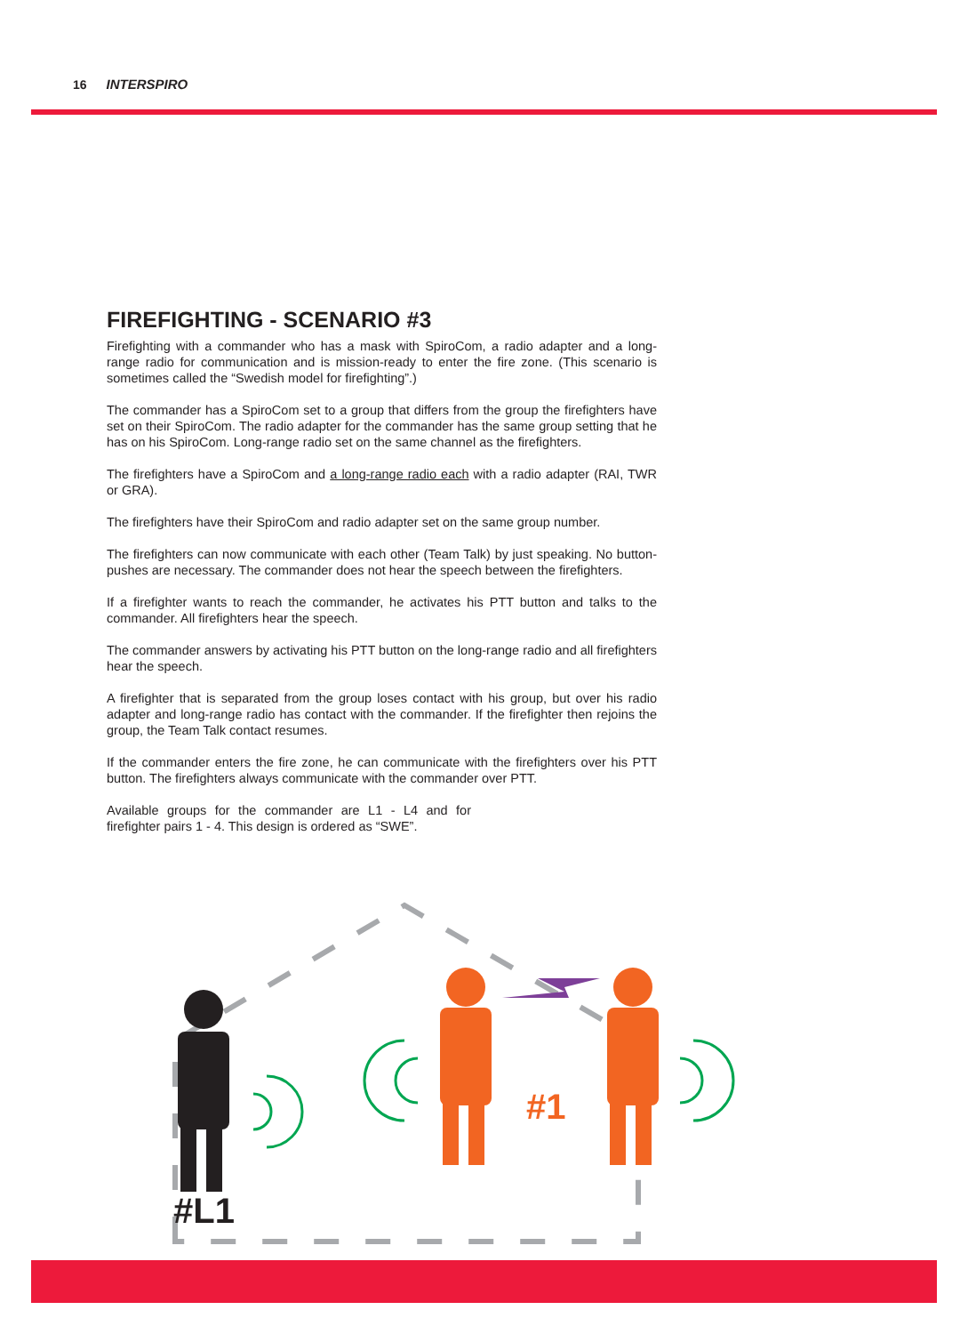16 INTERSPIRO
FIREFIGHTING - SCENARIO #3
Firefighting with a commander who has a mask with SpiroCom, a radio adapter and a long-range radio for communication and is mission-ready to enter the fire zone. (This scenario is sometimes called the “Swedish model for firefighting”.)
The commander has a SpiroCom set to a group that differs from the group the firefighters have set on their SpiroCom. The radio adapter for the commander has the same group setting that he has on his SpiroCom. Long-range radio set on the same channel as the firefighters.
The firefighters have a SpiroCom and a long-range radio each with a radio adapter (RAI, TWR or GRA).
The firefighters have their SpiroCom and radio adapter set on the same group number.
The firefighters can now communicate with each other (Team Talk) by just speaking. No button-pushes are necessary. The commander does not hear the speech between the firefighters.
If a firefighter wants to reach the commander, he activates his PTT button and talks to the commander. All firefighters hear the speech.
The commander answers by activating his PTT button on the long-range radio and all firefighters hear the speech.
A firefighter that is separated from the group loses contact with his group, but over his radio adapter and long-range radio has contact with the commander. If the firefighter then rejoins the group, the Team Talk contact resumes.
If the commander enters the fire zone, he can communicate with the firefighters over his PTT button. The firefighters always communicate with the commander over PTT.
Available groups for the commander are L1 - L4 and for firefighter pairs 1 - 4. This design is ordered as “SWE”.
#L1
#1